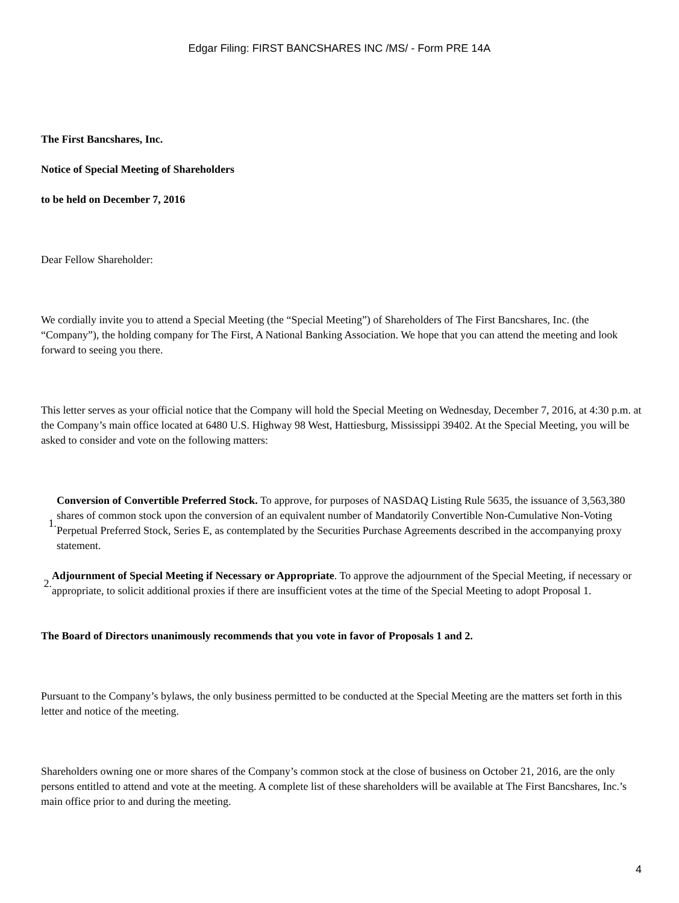Edgar Filing: FIRST BANCSHARES INC /MS/ - Form PRE 14A
The First Bancshares, Inc.
Notice of Special Meeting of Shareholders
to be held on December 7, 2016
Dear Fellow Shareholder:
We cordially invite you to attend a Special Meeting (the “Special Meeting”) of Shareholders of The First Bancshares, Inc. (the “Company”), the holding company for The First, A National Banking Association. We hope that you can attend the meeting and look forward to seeing you there.
This letter serves as your official notice that the Company will hold the Special Meeting on Wednesday, December 7, 2016, at 4:30 p.m. at the Company’s main office located at 6480 U.S. Highway 98 West, Hattiesburg, Mississippi 39402. At the Special Meeting, you will be asked to consider and vote on the following matters:
| 1. | Conversion of Convertible Preferred Stock. To approve, for purposes of NASDAQ Listing Rule 5635, the issuance of 3,563,380 shares of common stock upon the conversion of an equivalent number of Mandatorily Convertible Non-Cumulative Non-Voting Perpetual Preferred Stock, Series E, as contemplated by the Securities Purchase Agreements described in the accompanying proxy statement. |
| 2. | Adjournment of Special Meeting if Necessary or Appropriate . To approve the adjournment of the Special Meeting, if necessary or appropriate, to solicit additional proxies if there are insufficient votes at the time of the Special Meeting to adopt Proposal 1. |
The Board of Directors unanimously recommends that you vote in favor of Proposals 1 and 2.
Pursuant to the Company’s bylaws, the only business permitted to be conducted at the Special Meeting are the matters set forth in this letter and notice of the meeting.
Shareholders owning one or more shares of the Company’s common stock at the close of business on October 21, 2016, are the only persons entitled to attend and vote at the meeting. A complete list of these shareholders will be available at The First Bancshares, Inc.’s main office prior to and during the meeting.
4